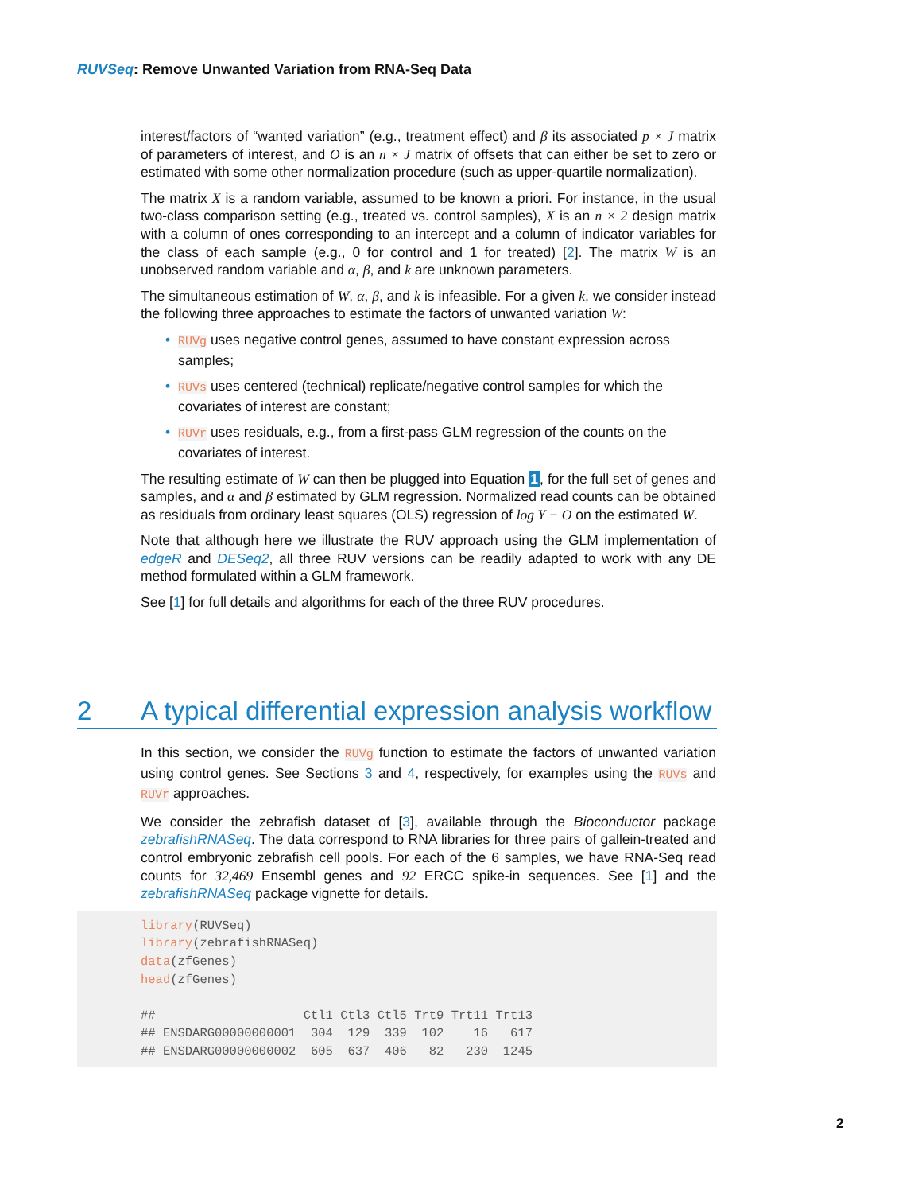RUVSeq: Remove Unwanted Variation from RNA-Seq Data
interest/factors of “wanted variation” (e.g., treatment effect) and β its associated p × J matrix of parameters of interest, and O is an n × J matrix of offsets that can either be set to zero or estimated with some other normalization procedure (such as upper-quartile normalization).
The matrix X is a random variable, assumed to be known a priori. For instance, in the usual two-class comparison setting (e.g., treated vs. control samples), X is an n × 2 design matrix with a column of ones corresponding to an intercept and a column of indicator variables for the class of each sample (e.g., 0 for control and 1 for treated) [2]. The matrix W is an unobserved random variable and α, β, and k are unknown parameters.
The simultaneous estimation of W, α, β, and k is infeasible. For a given k, we consider instead the following three approaches to estimate the factors of unwanted variation W:
• RUVg uses negative control genes, assumed to have constant expression across samples;
• RUVs uses centered (technical) replicate/negative control samples for which the covariates of interest are constant;
• RUVr uses residuals, e.g., from a first-pass GLM regression of the counts on the covariates of interest.
The resulting estimate of W can then be plugged into Equation 1, for the full set of genes and samples, and α and β estimated by GLM regression. Normalized read counts can be obtained as residuals from ordinary least squares (OLS) regression of log Y − O on the estimated W.
Note that although here we illustrate the RUV approach using the GLM implementation of edgeR and DESeq2, all three RUV versions can be readily adapted to work with any DE method formulated within a GLM framework.
See [1] for full details and algorithms for each of the three RUV procedures.
2 A typical differential expression analysis workflow
In this section, we consider the RUVg function to estimate the factors of unwanted variation using control genes. See Sections 3 and 4, respectively, for examples using the RUVs and RUVr approaches.
We consider the zebrafish dataset of [3], available through the Bioconductor package zebrafishRNASeq. The data correspond to RNA libraries for three pairs of gallein-treated and control embryonic zebrafish cell pools. For each of the 6 samples, we have RNA-Seq read counts for 32,469 Ensembl genes and 92 ERCC spike-in sequences. See [1] and the zebrafishRNASeq package vignette for details.
library(RUVSeq)
library(zebrafishRNASeq)
data(zfGenes)
head(zfGenes)

##                    Ctl1 Ctl3 Ctl5 Trt9 Trt11 Trt13
## ENSDARG00000000001  304  129  339  102    16   617
## ENSDARG00000000002  605  637  406   82   230  1245
2